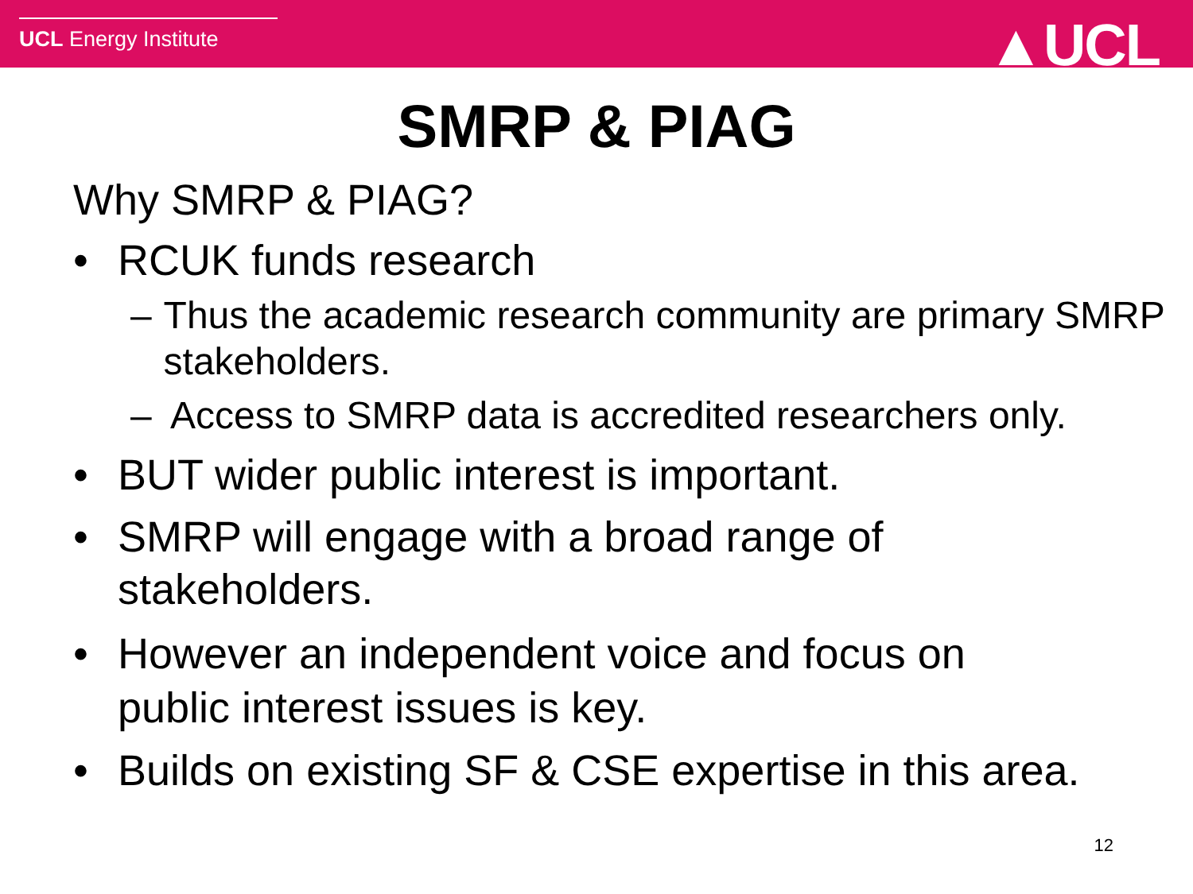UCL Energy Institute ▲UCL
SMRP & PIAG
Why SMRP & PIAG?
• RCUK funds research
– Thus the academic research community are primary SMRP stakeholders.
– Access to SMRP data is accredited researchers only.
• BUT wider public interest is important.
• SMRP will engage with a broad range of
stakeholders.
• However an independent voice and focus on
public interest issues is key.
• Builds on existing SF & CSE expertise in this area.
12